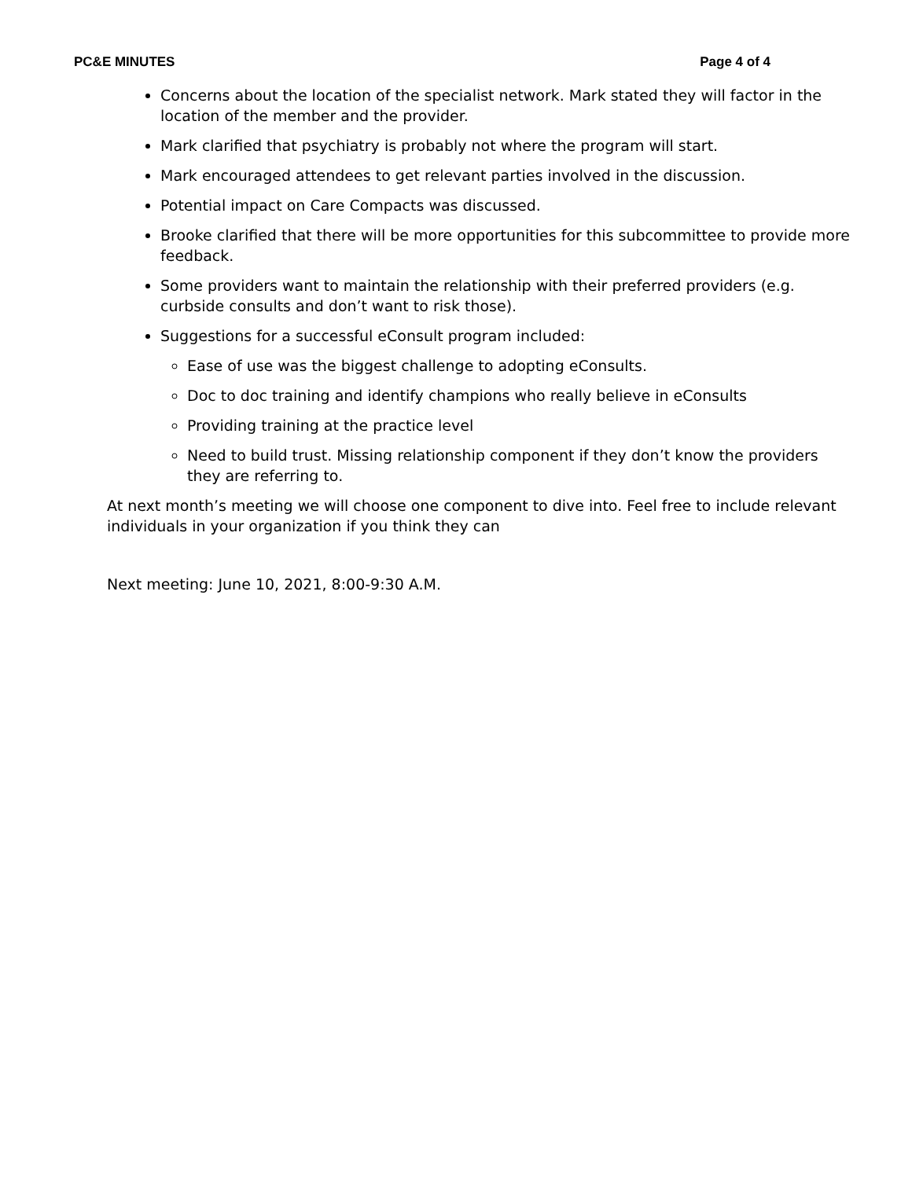PC&E MINUTES Page 4 of 4
Concerns about the location of the specialist network. Mark stated they will factor in the location of the member and the provider.
Mark clarified that psychiatry is probably not where the program will start.
Mark encouraged attendees to get relevant parties involved in the discussion.
Potential impact on Care Compacts was discussed.
Brooke clarified that there will be more opportunities for this subcommittee to provide more feedback.
Some providers want to maintain the relationship with their preferred providers (e.g. curbside consults and don’t want to risk those).
Suggestions for a successful eConsult program included:
Ease of use was the biggest challenge to adopting eConsults.
Doc to doc training and identify champions who really believe in eConsults
Providing training at the practice level
Need to build trust. Missing relationship component if they don’t know the providers they are referring to.
At next month’s meeting we will choose one component to dive into. Feel free to include relevant individuals in your organization if you think they can
Next meeting: June 10, 2021, 8:00-9:30 A.M.